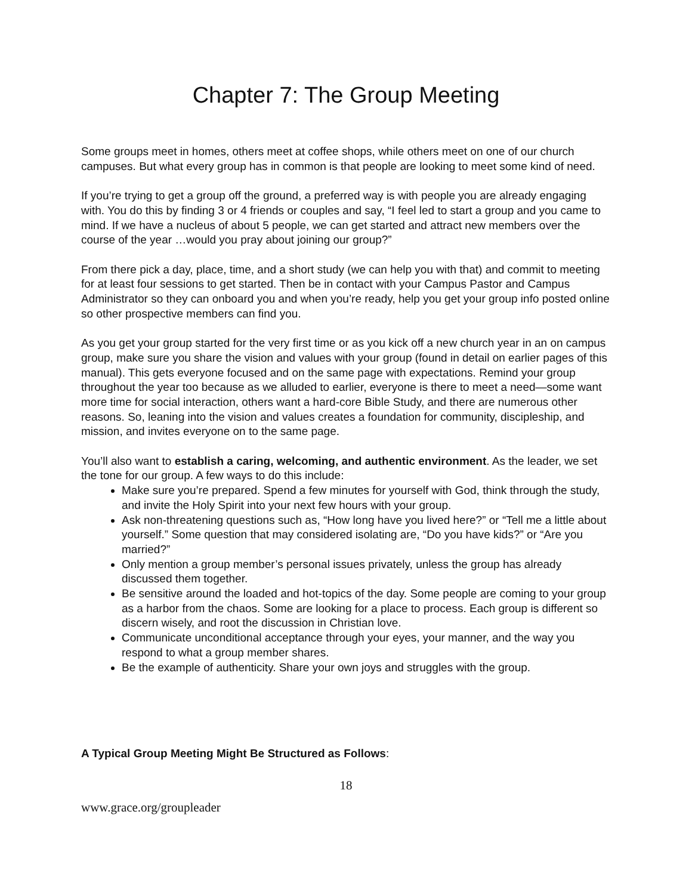Chapter 7: The Group Meeting
Some groups meet in homes, others meet at coffee shops, while others meet on one of our church campuses. But what every group has in common is that people are looking to meet some kind of need.
If you’re trying to get a group off the ground, a preferred way is with people you are already engaging with. You do this by finding 3 or 4 friends or couples and say, “I feel led to start a group and you came to mind. If we have a nucleus of about 5 people, we can get started and attract new members over the course of the year …would you pray about joining our group?”
From there pick a day, place, time, and a short study (we can help you with that) and commit to meeting for at least four sessions to get started. Then be in contact with your Campus Pastor and Campus Administrator so they can onboard you and when you’re ready, help you get your group info posted online so other prospective members can find you.
As you get your group started for the very first time or as you kick off a new church year in an on campus group, make sure you share the vision and values with your group (found in detail on earlier pages of this manual). This gets everyone focused and on the same page with expectations. Remind your group throughout the year too because as we alluded to earlier, everyone is there to meet a need—some want more time for social interaction, others want a hard-core Bible Study, and there are numerous other reasons. So, leaning into the vision and values creates a foundation for community, discipleship, and mission, and invites everyone on to the same page.
You’ll also want to establish a caring, welcoming, and authentic environment. As the leader, we set the tone for our group. A few ways to do this include:
Make sure you’re prepared. Spend a few minutes for yourself with God, think through the study, and invite the Holy Spirit into your next few hours with your group.
Ask non-threatening questions such as, “How long have you lived here?” or “Tell me a little about yourself.” Some question that may considered isolating are, “Do you have kids?” or “Are you married?”
Only mention a group member’s personal issues privately, unless the group has already discussed them together.
Be sensitive around the loaded and hot-topics of the day. Some people are coming to your group as a harbor from the chaos. Some are looking for a place to process. Each group is different so discern wisely, and root the discussion in Christian love.
Communicate unconditional acceptance through your eyes, your manner, and the way you respond to what a group member shares.
Be the example of authenticity. Share your own joys and struggles with the group.
A Typical Group Meeting Might Be Structured as Follows:
18
www.grace.org/groupleader